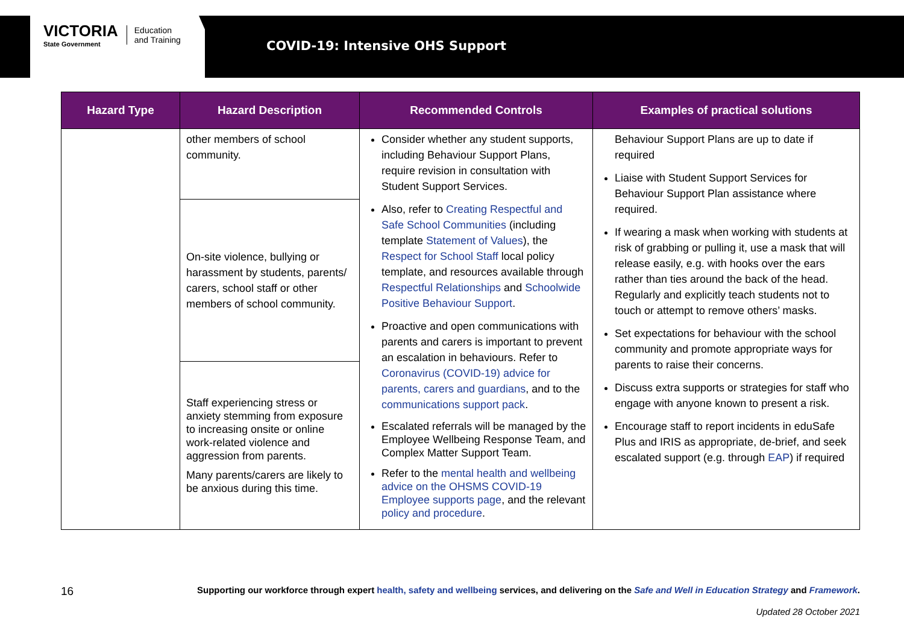VICTORIA
State Government
Education
and Training
COVID-19: Intensive OHS Support
| Hazard Type | Hazard Description | Recommended Controls | Examples of practical solutions |
| --- | --- | --- | --- |
| | other members of school community. | Consider whether any student supports, including Behaviour Support Plans, require revision in consultation with Student Support Services. Also, refer to Creating Respectful and Safe School Communities (including template Statement of Values ), the Respect for School Staff local policy template, and resources available through Respectful Relationships and Schoolwide Positive Behaviour Support . Proactive and open communications with parents and carers is important to prevent an escalation in behaviours. Refer to Coronavirus (COVID-19) advice for parents, carers and guardians , and to the communications support pack . Escalated referrals will be managed by the Employee Wellbeing Response Team, and Complex Matter Support Team. Refer to the mental health and wellbeing advice on the OHSMS COVID-19 Employee supports page , and the relevant policy and procedure . | Behaviour Support Plans are up to date if required Liaise with Student Support Services for Behaviour Support Plan assistance where required. If wearing a mask when working with students at risk of grabbing or pulling it, use a mask that will release easily, e.g. with hooks over the ears rather than ties around the back of the head. Regularly and explicitly teach students not to touch or attempt to remove others’ masks. Set expectations for behaviour with the school community and promote appropriate ways for parents to raise their concerns. Discuss extra supports or strategies for staff who engage with anyone known to present a risk. Encourage staff to report incidents in eduSafe Plus and IRIS as appropriate, de-brief, and seek escalated support (e.g. through EAP ) if required |
| | On-site violence, bullying or harassment by students, parents/ carers, school staff or other members of school community. | | |
| | Staff experiencing stress or anxiety stemming from exposure to increasing onsite or online work-related violence and aggression from parents. Many parents/carers are likely to be anxious during this time. | | |
16 Supporting our workforce through expert health, safety and wellbeing services, and delivering on the Safe and Well in Education Strategy and Framework.
Updated 28 October 2021